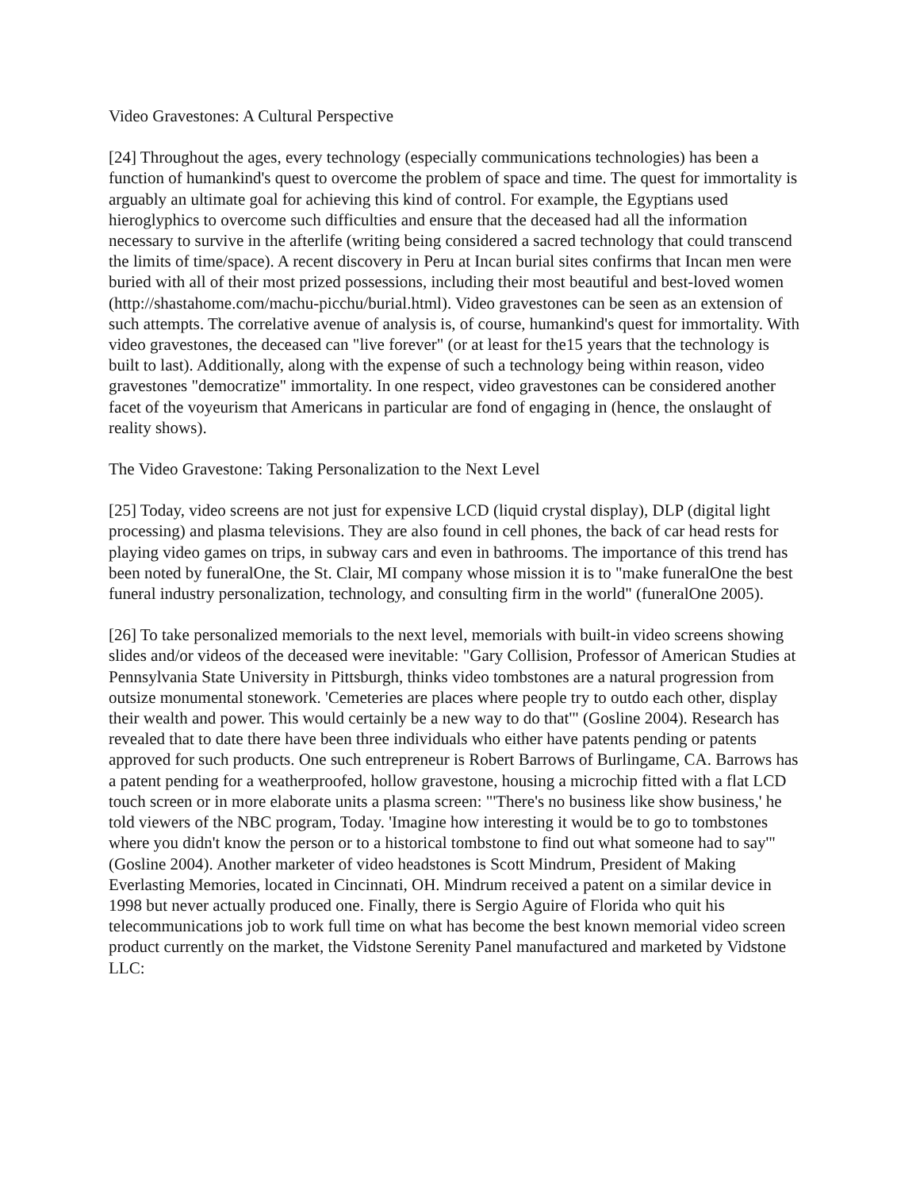Video Gravestones: A Cultural Perspective
[24] Throughout the ages, every technology (especially communications technologies) has been a function of humankind's quest to overcome the problem of space and time. The quest for immortality is arguably an ultimate goal for achieving this kind of control. For example, the Egyptians used hieroglyphics to overcome such difficulties and ensure that the deceased had all the information necessary to survive in the afterlife (writing being considered a sacred technology that could transcend the limits of time/space). A recent discovery in Peru at Incan burial sites confirms that Incan men were buried with all of their most prized possessions, including their most beautiful and best-loved women (http://shastahome.com/machu-picchu/burial.html). Video gravestones can be seen as an extension of such attempts. The correlative avenue of analysis is, of course, humankind's quest for immortality. With video gravestones, the deceased can "live forever" (or at least for the15 years that the technology is built to last). Additionally, along with the expense of such a technology being within reason, video gravestones "democratize" immortality. In one respect, video gravestones can be considered another facet of the voyeurism that Americans in particular are fond of engaging in (hence, the onslaught of reality shows).
The Video Gravestone: Taking Personalization to the Next Level
[25] Today, video screens are not just for expensive LCD (liquid crystal display), DLP (digital light processing) and plasma televisions. They are also found in cell phones, the back of car head rests for playing video games on trips, in subway cars and even in bathrooms. The importance of this trend has been noted by funeralOne, the St. Clair, MI company whose mission it is to "make funeralOne the best funeral industry personalization, technology, and consulting firm in the world" (funeralOne 2005).
[26] To take personalized memorials to the next level, memorials with built-in video screens showing slides and/or videos of the deceased were inevitable: "Gary Collision, Professor of American Studies at Pennsylvania State University in Pittsburgh, thinks video tombstones are a natural progression from outsize monumental stonework. 'Cemeteries are places where people try to outdo each other, display their wealth and power. This would certainly be a new way to do that'" (Gosline 2004). Research has revealed that to date there have been three individuals who either have patents pending or patents approved for such products. One such entrepreneur is Robert Barrows of Burlingame, CA. Barrows has a patent pending for a weatherproofed, hollow gravestone, housing a microchip fitted with a flat LCD touch screen or in more elaborate units a plasma screen: "'There's no business like show business,' he told viewers of the NBC program, Today. 'Imagine how interesting it would be to go to tombstones where you didn't know the person or to a historical tombstone to find out what someone had to say'" (Gosline 2004). Another marketer of video headstones is Scott Mindrum, President of Making Everlasting Memories, located in Cincinnati, OH. Mindrum received a patent on a similar device in 1998 but never actually produced one. Finally, there is Sergio Aguire of Florida who quit his telecommunications job to work full time on what has become the best known memorial video screen product currently on the market, the Vidstone Serenity Panel manufactured and marketed by Vidstone LLC: